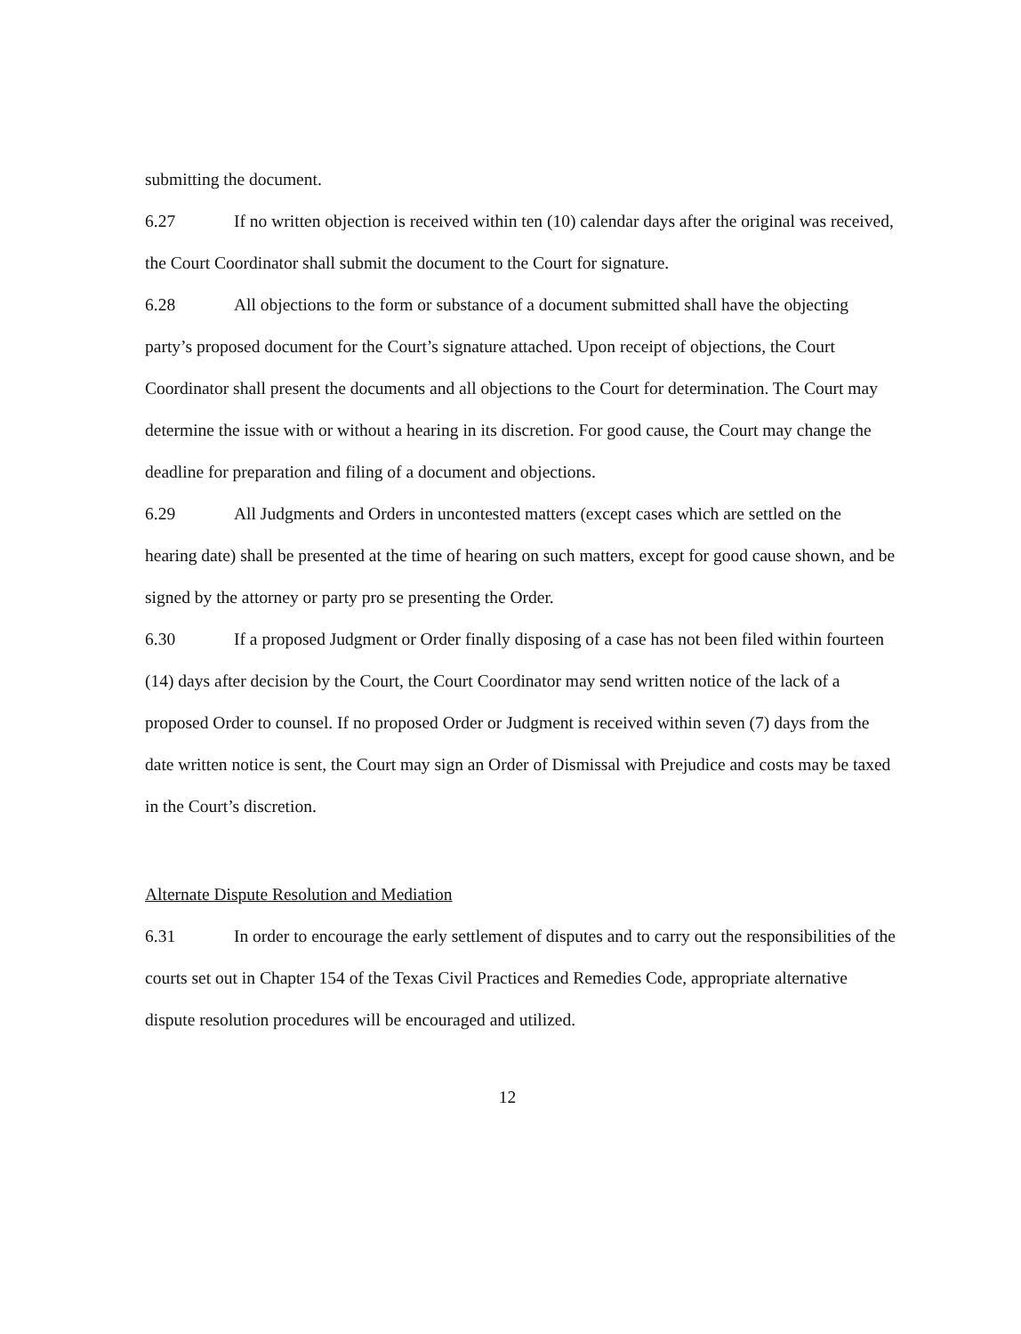submitting the document.
6.27 If no written objection is received within ten (10) calendar days after the original was received, the Court Coordinator shall submit the document to the Court for signature.
6.28 All objections to the form or substance of a document submitted shall have the objecting party’s proposed document for the Court’s signature attached. Upon receipt of objections, the Court Coordinator shall present the documents and all objections to the Court for determination. The Court may determine the issue with or without a hearing in its discretion. For good cause, the Court may change the deadline for preparation and filing of a document and objections.
6.29 All Judgments and Orders in uncontested matters (except cases which are settled on the hearing date) shall be presented at the time of hearing on such matters, except for good cause shown, and be signed by the attorney or party pro se presenting the Order.
6.30 If a proposed Judgment or Order finally disposing of a case has not been filed within fourteen (14) days after decision by the Court, the Court Coordinator may send written notice of the lack of a proposed Order to counsel. If no proposed Order or Judgment is received within seven (7) days from the date written notice is sent, the Court may sign an Order of Dismissal with Prejudice and costs may be taxed in the Court’s discretion.
Alternate Dispute Resolution and Mediation
6.31 In order to encourage the early settlement of disputes and to carry out the responsibilities of the courts set out in Chapter 154 of the Texas Civil Practices and Remedies Code, appropriate alternative dispute resolution procedures will be encouraged and utilized.
12